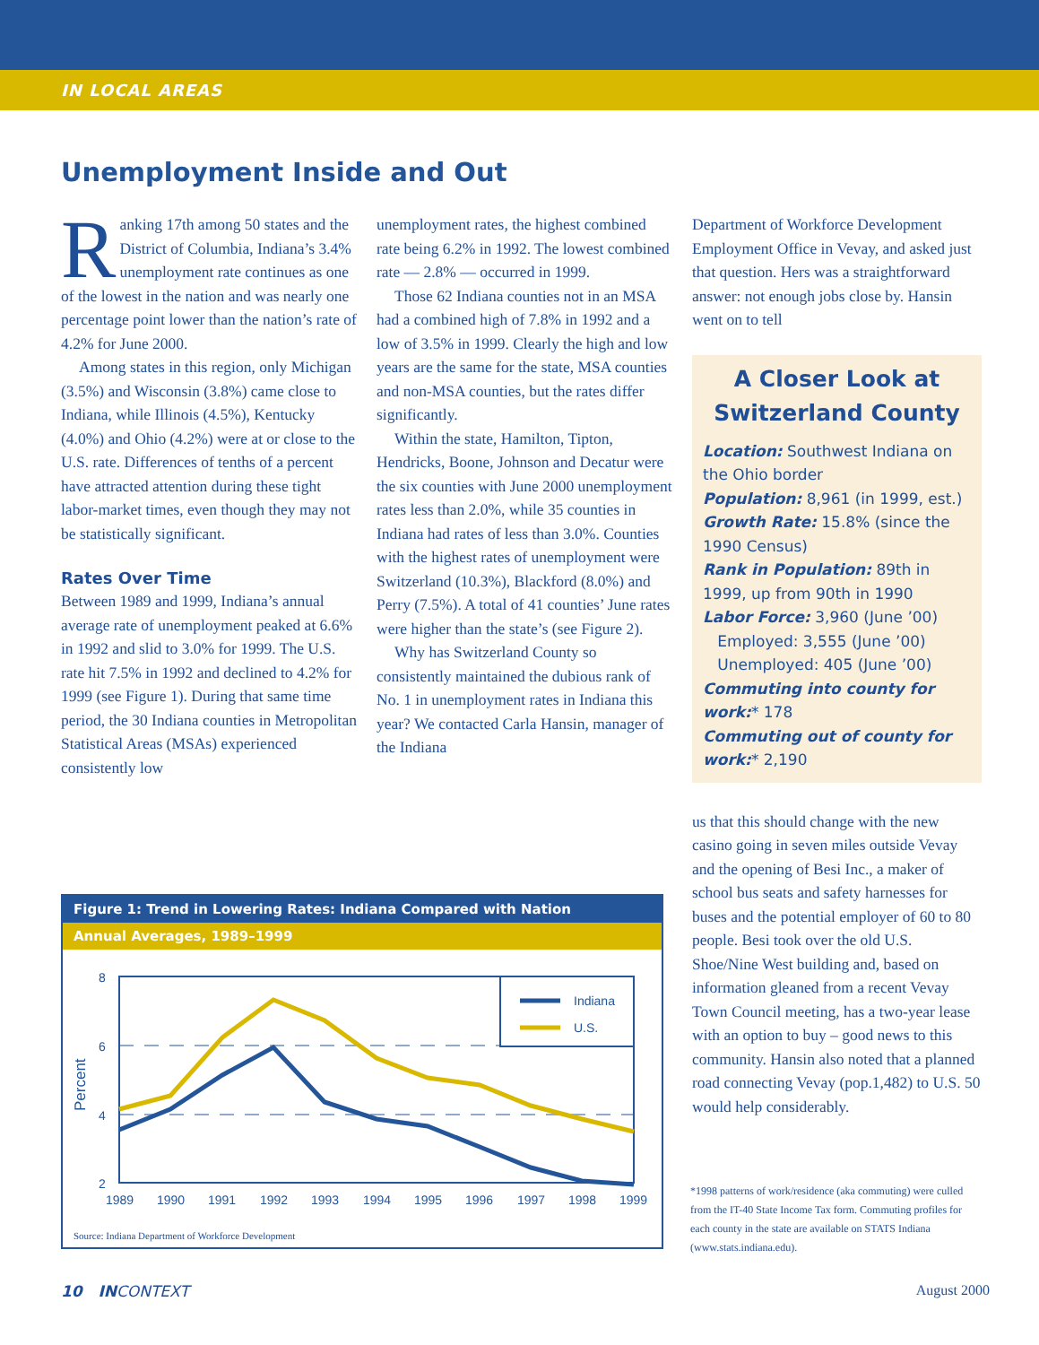IN LOCAL AREAS
Unemployment Inside and Out
Ranking 17th among 50 states and the District of Columbia, Indiana’s 3.4% unemployment rate continues as one of the lowest in the nation and was nearly one percentage point lower than the nation’s rate of 4.2% for June 2000.
Among states in this region, only Michigan (3.5%) and Wisconsin (3.8%) came close to Indiana, while Illinois (4.5%), Kentucky (4.0%) and Ohio (4.2%) were at or close to the U.S. rate. Differences of tenths of a percent have attracted attention during these tight labor-market times, even though they may not be statistically significant.
Rates Over Time
Between 1989 and 1999, Indiana’s annual average rate of unemployment peaked at 6.6% in 1992 and slid to 3.0% for 1999. The U.S. rate hit 7.5% in 1992 and declined to 4.2% for 1999 (see Figure 1). During that same time period, the 30 Indiana counties in Metropolitan Statistical Areas (MSAs) experienced consistently low
unemployment rates, the highest combined rate being 6.2% in 1992. The lowest combined rate — 2.8% — occurred in 1999.
Those 62 Indiana counties not in an MSA had a combined high of 7.8% in 1992 and a low of 3.5% in 1999. Clearly the high and low years are the same for the state, MSA counties and non-MSA counties, but the rates differ significantly.
Within the state, Hamilton, Tipton, Hendricks, Boone, Johnson and Decatur were the six counties with June 2000 unemployment rates less than 2.0%, while 35 counties in Indiana had rates of less than 3.0%. Counties with the highest rates of unemployment were Switzerland (10.3%), Blackford (8.0%) and Perry (7.5%). A total of 41 counties’ June rates were higher than the state’s (see Figure 2).
Why has Switzerland County so consistently maintained the dubious rank of No. 1 in unemployment rates in Indiana this year? We contacted Carla Hansin, manager of the Indiana
Department of Workforce Development Employment Office in Vevay, and asked just that question. Hers was a straightforward answer: not enough jobs close by. Hansin went on to tell
A Closer Look at Switzerland County
Location: Southwest Indiana on the Ohio border
Population: 8,961 (in 1999, est.)
Growth Rate: 15.8% (since the 1990 Census)
Rank in Population: 89th in 1999, up from 90th in 1990
Labor Force: 3,960 (June ’00)
Employed: 3,555 (June ’00)
Unemployed: 405 (June ’00)
Commuting into county for work:* 178
Commuting out of county for work:* 2,190
us that this should change with the new casino going in seven miles outside Vevay and the opening of Besi Inc., a maker of school bus seats and safety harnesses for buses and the potential employer of 60 to 80 people. Besi took over the old U.S. Shoe/Nine West building and, based on information gleaned from a recent Vevay Town Council meeting, has a two-year lease with an option to buy – good news to this community. Hansin also noted that a planned road connecting Vevay (pop.1,482) to U.S. 50 would help considerably.
Figure 1: Trend in Lowering Rates: Indiana Compared with Nation
Annual Averages, 1989–1999
8
6
4
2
Percent
1989
1990
1991
1992
1993
1994
1995
1996
1997
1998
1999
Indiana
U.S.
Source: Indiana Department of Workforce Development
*1998 patterns of work/residence (aka commuting) were culled from the IT-40 State Income Tax form. Commuting profiles for each county in the state are available on STATS Indiana (www.stats.indiana.edu).
10 INCONTEXT August 2000